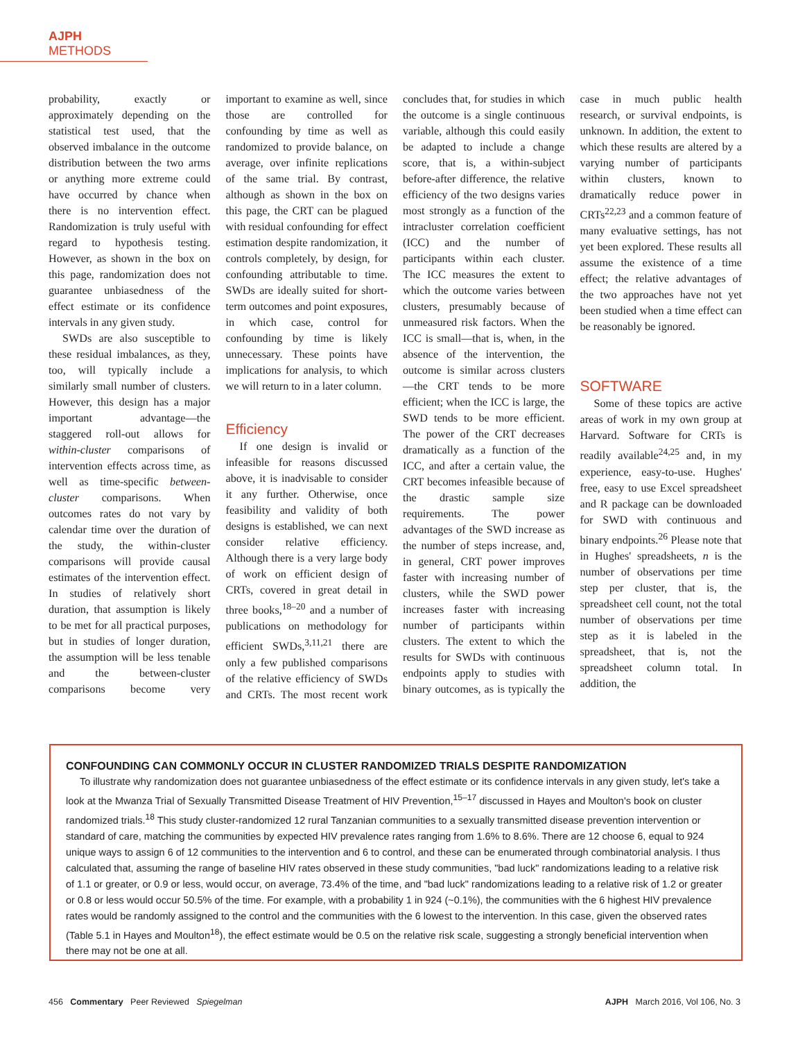AJPH METHODS
probability, exactly or approximately depending on the statistical test used, that the observed imbalance in the outcome distribution between the two arms or anything more extreme could have occurred by chance when there is no intervention effect. Randomization is truly useful with regard to hypothesis testing. However, as shown in the box on this page, randomization does not guarantee unbiasedness of the effect estimate or its confidence intervals in any given study.
SWDs are also susceptible to these residual imbalances, as they, too, will typically include a similarly small number of clusters. However, this design has a major important advantage—the staggered roll-out allows for within-cluster comparisons of intervention effects across time, as well as time-specific between-cluster comparisons. When outcomes rates do not vary by calendar time over the duration of the study, the within-cluster comparisons will provide causal estimates of the intervention effect. In studies of relatively short duration, that assumption is likely to be met for all practical purposes, but in studies of longer duration, the assumption will be less tenable and the between-cluster comparisons become very important to examine as well, since those are controlled for confounding by time as well as randomized to provide balance, on average, over infinite replications of the same trial. By contrast, although as shown in the box on this page, the CRT can be plagued with residual confounding for effect estimation despite randomization, it controls completely, by design, for confounding attributable to time. SWDs are ideally suited for short-term outcomes and point exposures, in which case, control for confounding by time is likely unnecessary. These points have implications for analysis, to which we will return to in a later column.
Efficiency
If one design is invalid or infeasible for reasons discussed above, it is inadvisable to consider it any further. Otherwise, once feasibility and validity of both designs is established, we can next consider relative efficiency. Although there is a very large body of work on efficient design of CRTs, covered in great detail in three books,<sup>18–20</sup> and a number of publications on methodology for efficient SWDs,<sup>3,11,21</sup> there are only a few published comparisons of the relative efficiency of SWDs and CRTs. The most recent work concludes that, for studies in which the outcome is a single continuous variable, although this could easily be adapted to include a change score, that is, a within-subject before-after difference, the relative efficiency of the two designs varies most strongly as a function of the intracluster correlation coefficient (ICC) and the number of participants within each cluster. The ICC measures the extent to which the outcome varies between clusters, presumably because of unmeasured risk factors. When the ICC is small—that is, when, in the absence of the intervention, the outcome is similar across clusters—the CRT tends to be more efficient; when the ICC is large, the SWD tends to be more efficient. The power of the CRT decreases dramatically as a function of the ICC, and after a certain value, the CRT becomes infeasible because of the drastic sample size requirements. The power advantages of the SWD increase as the number of steps increase, and, in general, CRT power improves faster with increasing number of clusters, while the SWD power increases faster with increasing number of participants within clusters. The extent to which the results for SWDs with continuous endpoints apply to studies with binary outcomes, as is typically the case in much public health research, or survival endpoints, is unknown. In addition, the extent to which these results are altered by a varying number of participants within clusters, known to dramatically reduce power in CRTs<sup>22,23</sup> and a common feature of many evaluative settings, has not yet been explored. These results all assume the existence of a time effect; the relative advantages of the two approaches have not yet been studied when a time effect can be reasonably be ignored.
SOFTWARE
Some of these topics are active areas of work in my own group at Harvard. Software for CRTs is readily available<sup>24,25</sup> and, in my experience, easy-to-use. Hughes' free, easy to use Excel spreadsheet and R package can be downloaded for SWD with continuous and binary endpoints.<sup>26</sup> Please note that in Hughes' spreadsheets, n is the number of observations per time step per cluster, that is, the spreadsheet cell count, not the total number of observations per time step as it is labeled in the spreadsheet, that is, not the spreadsheet column total. In addition, the
CONFOUNDING CAN COMMONLY OCCUR IN CLUSTER RANDOMIZED TRIALS DESPITE RANDOMIZATION
To illustrate why randomization does not guarantee unbiasedness of the effect estimate or its confidence intervals in any given study, let's take a look at the Mwanza Trial of Sexually Transmitted Disease Treatment of HIV Prevention,<sup>15–17</sup> discussed in Hayes and Moulton's book on cluster randomized trials.<sup>18</sup> This study cluster-randomized 12 rural Tanzanian communities to a sexually transmitted disease prevention intervention or standard of care, matching the communities by expected HIV prevalence rates ranging from 1.6% to 8.6%. There are 12 choose 6, equal to 924 unique ways to assign 6 of 12 communities to the intervention and 6 to control, and these can be enumerated through combinatorial analysis. I thus calculated that, assuming the range of baseline HIV rates observed in these study communities, "bad luck" randomizations leading to a relative risk of 1.1 or greater, or 0.9 or less, would occur, on average, 73.4% of the time, and "bad luck" randomizations leading to a relative risk of 1.2 or greater or 0.8 or less would occur 50.5% of the time. For example, with a probability 1 in 924 (~0.1%), the communities with the 6 highest HIV prevalence rates would be randomly assigned to the control and the communities with the 6 lowest to the intervention. In this case, given the observed rates (Table 5.1 in Hayes and Moulton<sup>18</sup>), the effect estimate would be 0.5 on the relative risk scale, suggesting a strongly beneficial intervention when there may not be one at all.
456 Commentary Peer Reviewed Spiegelman
AJPH March 2016, Vol 106, No. 3